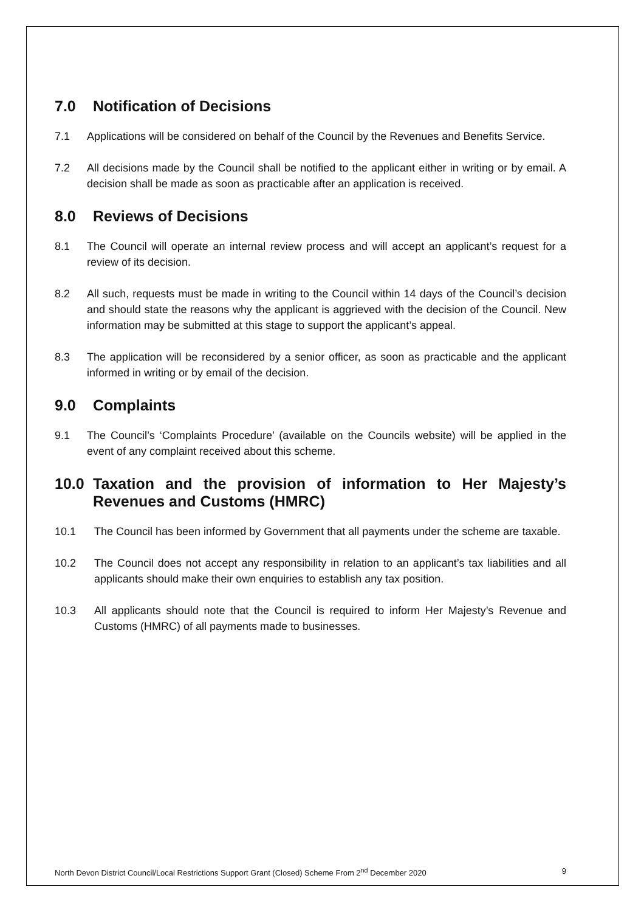7.0 Notification of Decisions
7.1 Applications will be considered on behalf of the Council by the Revenues and Benefits Service.
7.2 All decisions made by the Council shall be notified to the applicant either in writing or by email. A decision shall be made as soon as practicable after an application is received.
8.0 Reviews of Decisions
8.1 The Council will operate an internal review process and will accept an applicant’s request for a review of its decision.
8.2 All such, requests must be made in writing to the Council within 14 days of the Council’s decision and should state the reasons why the applicant is aggrieved with the decision of the Council. New information may be submitted at this stage to support the applicant’s appeal.
8.3 The application will be reconsidered by a senior officer, as soon as practicable and the applicant informed in writing or by email of the decision.
9.0 Complaints
9.1 The Council’s ‘Complaints Procedure’ (available on the Councils website) will be applied in the event of any complaint received about this scheme.
10.0 Taxation and the provision of information to Her Majesty’s Revenues and Customs (HMRC)
10.1 The Council has been informed by Government that all payments under the scheme are taxable.
10.2 The Council does not accept any responsibility in relation to an applicant’s tax liabilities and all applicants should make their own enquiries to establish any tax position.
10.3 All applicants should note that the Council is required to inform Her Majesty’s Revenue and Customs (HMRC) of all payments made to businesses.
North Devon District Council/Local Restrictions Support Grant (Closed) Scheme From 2<sup>nd</sup> December 2020 9